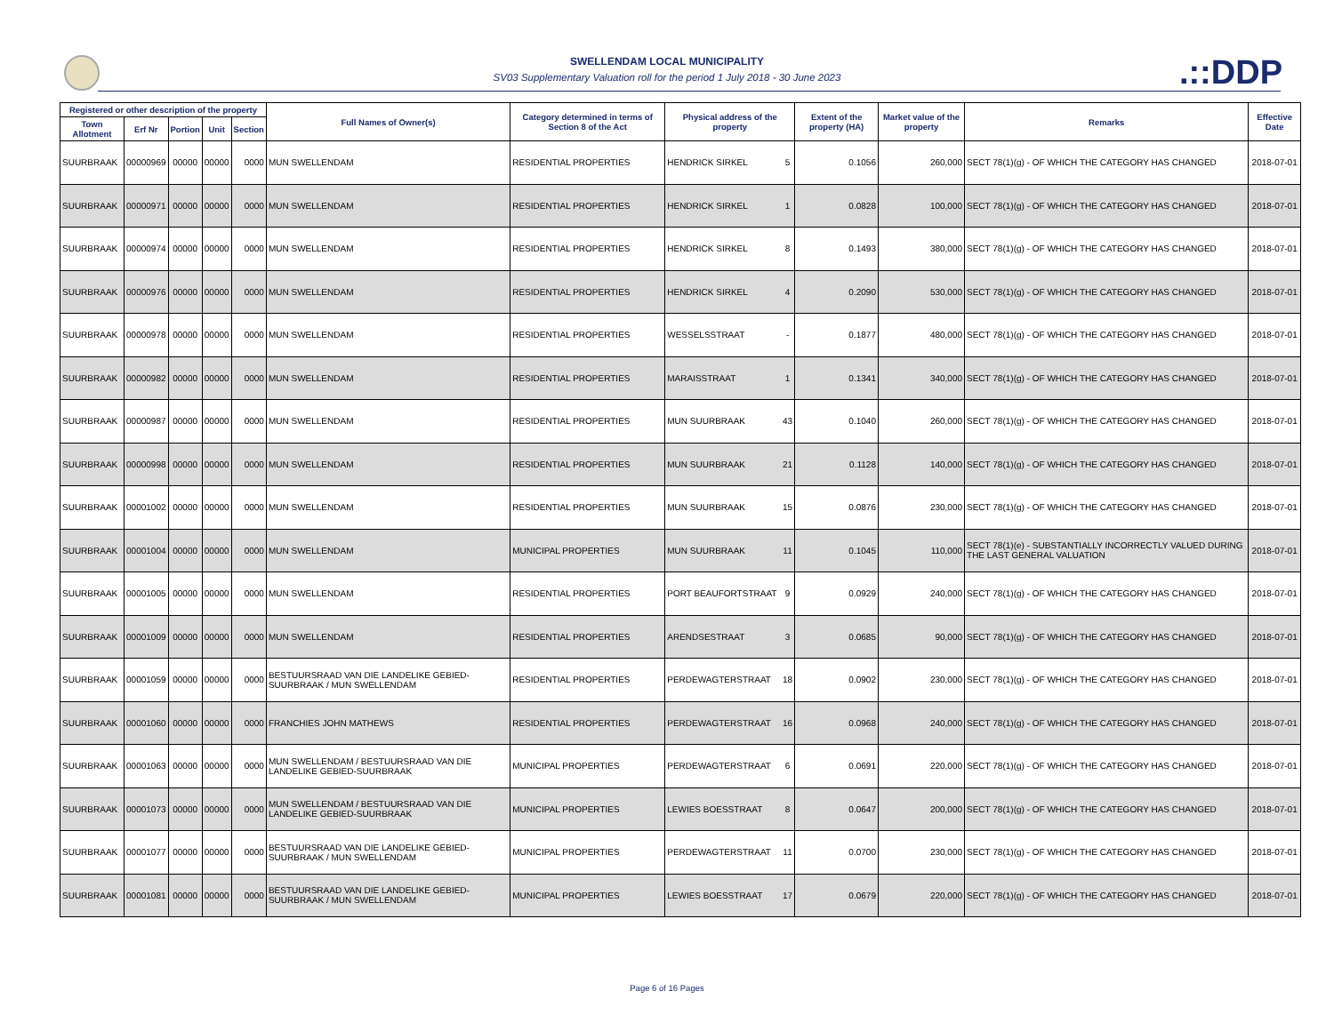SWELLENDAM LOCAL MUNICIPALITY
SV03 Supplementary Valuation roll for the period 1 July 2018 - 30 June 2023
.::DDP
| Registered or other description of the property | | | | | Full Names of Owner(s) | Category determined in terms of Section 8 of the Act | Physical address of the property | | Extent of the property (HA) | Market value of the property | Remarks | Effective Date |
| --- | --- | --- | --- | --- | --- | --- | --- | --- | --- | --- | --- | --- |
| Town Allotment | Erf Nr | Portion | Unit | Section | | | | | | | | |
| SUURBRAAK | 00000969 | 00000 | 00000 | 0000 | MUN SWELLENDAM | RESIDENTIAL PROPERTIES | HENDRICK SIRKEL | 5 | 0.1056 | 260,000 | SECT 78(1)(g) - OF WHICH THE CATEGORY HAS CHANGED | 2018-07-01 |
| SUURBRAAK | 00000971 | 00000 | 00000 | 0000 | MUN SWELLENDAM | RESIDENTIAL PROPERTIES | HENDRICK SIRKEL | 1 | 0.0828 | 100,000 | SECT 78(1)(g) - OF WHICH THE CATEGORY HAS CHANGED | 2018-07-01 |
| SUURBRAAK | 00000974 | 00000 | 00000 | 0000 | MUN SWELLENDAM | RESIDENTIAL PROPERTIES | HENDRICK SIRKEL | 8 | 0.1493 | 380,000 | SECT 78(1)(g) - OF WHICH THE CATEGORY HAS CHANGED | 2018-07-01 |
| SUURBRAAK | 00000976 | 00000 | 00000 | 0000 | MUN SWELLENDAM | RESIDENTIAL PROPERTIES | HENDRICK SIRKEL | 4 | 0.2090 | 530,000 | SECT 78(1)(g) - OF WHICH THE CATEGORY HAS CHANGED | 2018-07-01 |
| SUURBRAAK | 00000978 | 00000 | 00000 | 0000 | MUN SWELLENDAM | RESIDENTIAL PROPERTIES | WESSELSSTRAAT | - | 0.1877 | 480,000 | SECT 78(1)(g) - OF WHICH THE CATEGORY HAS CHANGED | 2018-07-01 |
| SUURBRAAK | 00000982 | 00000 | 00000 | 0000 | MUN SWELLENDAM | RESIDENTIAL PROPERTIES | MARAISSTRAAT | 1 | 0.1341 | 340,000 | SECT 78(1)(g) - OF WHICH THE CATEGORY HAS CHANGED | 2018-07-01 |
| SUURBRAAK | 00000987 | 00000 | 00000 | 0000 | MUN SWELLENDAM | RESIDENTIAL PROPERTIES | MUN SUURBRAAK | 43 | 0.1040 | 260,000 | SECT 78(1)(g) - OF WHICH THE CATEGORY HAS CHANGED | 2018-07-01 |
| SUURBRAAK | 00000998 | 00000 | 00000 | 0000 | MUN SWELLENDAM | RESIDENTIAL PROPERTIES | MUN SUURBRAAK | 21 | 0.1128 | 140,000 | SECT 78(1)(g) - OF WHICH THE CATEGORY HAS CHANGED | 2018-07-01 |
| SUURBRAAK | 00001002 | 00000 | 00000 | 0000 | MUN SWELLENDAM | RESIDENTIAL PROPERTIES | MUN SUURBRAAK | 15 | 0.0876 | 230,000 | SECT 78(1)(g) - OF WHICH THE CATEGORY HAS CHANGED | 2018-07-01 |
| SUURBRAAK | 00001004 | 00000 | 00000 | 0000 | MUN SWELLENDAM | MUNICIPAL PROPERTIES | MUN SUURBRAAK | 11 | 0.1045 | 110,000 | SECT 78(1)(e) - SUBSTANTIALLY INCORRECTLY VALUED DURING THE LAST GENERAL VALUATION | 2018-07-01 |
| SUURBRAAK | 00001005 | 00000 | 00000 | 0000 | MUN SWELLENDAM | RESIDENTIAL PROPERTIES | PORT BEAUFORTSTRAAT | 9 | 0.0929 | 240,000 | SECT 78(1)(g) - OF WHICH THE CATEGORY HAS CHANGED | 2018-07-01 |
| SUURBRAAK | 00001009 | 00000 | 00000 | 0000 | MUN SWELLENDAM | RESIDENTIAL PROPERTIES | ARENDSESTRAAT | 3 | 0.0685 | 90,000 | SECT 78(1)(g) - OF WHICH THE CATEGORY HAS CHANGED | 2018-07-01 |
| SUURBRAAK | 00001059 | 00000 | 00000 | 0000 | BESTUURSRAAD VAN DIE LANDELIKE GEBIED-SUURBRAAK / MUN SWELLENDAM | RESIDENTIAL PROPERTIES | PERDEWAGTERSTRAAT | 18 | 0.0902 | 230,000 | SECT 78(1)(g) - OF WHICH THE CATEGORY HAS CHANGED | 2018-07-01 |
| SUURBRAAK | 00001060 | 00000 | 00000 | 0000 | FRANCHIES JOHN MATHEWS | RESIDENTIAL PROPERTIES | PERDEWAGTERSTRAAT | 16 | 0.0968 | 240,000 | SECT 78(1)(g) - OF WHICH THE CATEGORY HAS CHANGED | 2018-07-01 |
| SUURBRAAK | 00001063 | 00000 | 00000 | 0000 | MUN SWELLENDAM / BESTUURSRAAD VAN DIE LANDELIKE GEBIED-SUURBRAAK | MUNICIPAL PROPERTIES | PERDEWAGTERSTRAAT | 6 | 0.0691 | 220,000 | SECT 78(1)(g) - OF WHICH THE CATEGORY HAS CHANGED | 2018-07-01 |
| SUURBRAAK | 00001073 | 00000 | 00000 | 0000 | MUN SWELLENDAM / BESTUURSRAAD VAN DIE LANDELIKE GEBIED-SUURBRAAK | MUNICIPAL PROPERTIES | LEWIES BOESSTRAAT | 8 | 0.0647 | 200,000 | SECT 78(1)(g) - OF WHICH THE CATEGORY HAS CHANGED | 2018-07-01 |
| SUURBRAAK | 00001077 | 00000 | 00000 | 0000 | BESTUURSRAAD VAN DIE LANDELIKE GEBIED-SUURBRAAK / MUN SWELLENDAM | MUNICIPAL PROPERTIES | PERDEWAGTERSTRAAT | 11 | 0.0700 | 230,000 | SECT 78(1)(g) - OF WHICH THE CATEGORY HAS CHANGED | 2018-07-01 |
| SUURBRAAK | 00001081 | 00000 | 00000 | 0000 | BESTUURSRAAD VAN DIE LANDELIKE GEBIED-SUURBRAAK / MUN SWELLENDAM | MUNICIPAL PROPERTIES | LEWIES BOESSTRAAT | 17 | 0.0679 | 220,000 | SECT 78(1)(g) - OF WHICH THE CATEGORY HAS CHANGED | 2018-07-01 |
Page 6 of 16 Pages